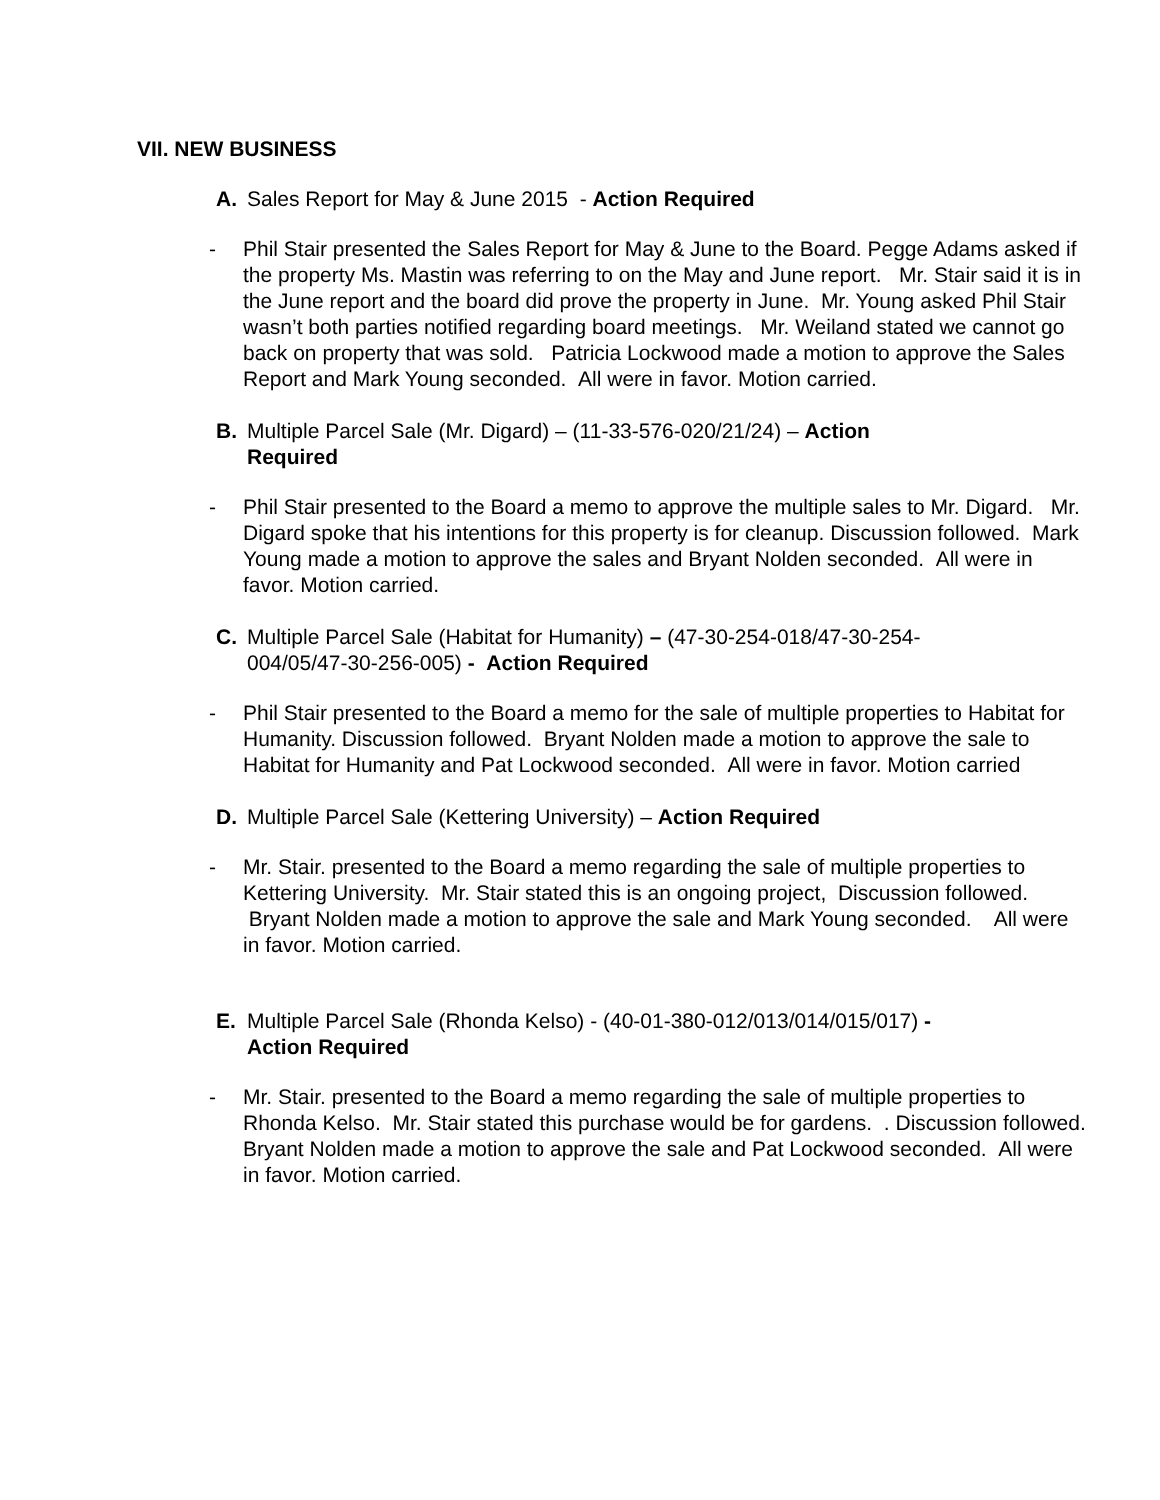VII. NEW BUSINESS
A. Sales Report for May & June 2015 - Action Required
- Phil Stair presented the Sales Report for May & June to the Board. Pegge Adams asked if the property Ms. Mastin was referring to on the May and June report. Mr. Stair said it is in the June report and the board did prove the property in June. Mr. Young asked Phil Stair wasn’t both parties notified regarding board meetings. Mr. Weiland stated we cannot go back on property that was sold. Patricia Lockwood made a motion to approve the Sales Report and Mark Young seconded. All were in favor. Motion carried.
B. Multiple Parcel Sale (Mr. Digard) – (11-33-576-020/21/24) – Action Required
- Phil Stair presented to the Board a memo to approve the multiple sales to Mr. Digard. Mr. Digard spoke that his intentions for this property is for cleanup. Discussion followed. Mark Young made a motion to approve the sales and Bryant Nolden seconded. All were in favor. Motion carried.
C. Multiple Parcel Sale (Habitat for Humanity) – (47-30-254-018/47-30-254-004/05/47-30-256-005) - Action Required
- Phil Stair presented to the Board a memo for the sale of multiple properties to Habitat for Humanity. Discussion followed. Bryant Nolden made a motion to approve the sale to Habitat for Humanity and Pat Lockwood seconded. All were in favor. Motion carried
D. Multiple Parcel Sale (Kettering University) – Action Required
- Mr. Stair. presented to the Board a memo regarding the sale of multiple properties to Kettering University. Mr. Stair stated this is an ongoing project, Discussion followed. Bryant Nolden made a motion to approve the sale and Mark Young seconded. All were in favor. Motion carried.
E. Multiple Parcel Sale (Rhonda Kelso) - (40-01-380-012/013/014/015/017) - Action Required
- Mr. Stair. presented to the Board a memo regarding the sale of multiple properties to Rhonda Kelso. Mr. Stair stated this purchase would be for gardens. . Discussion followed. Bryant Nolden made a motion to approve the sale and Pat Lockwood seconded. All were in favor. Motion carried.